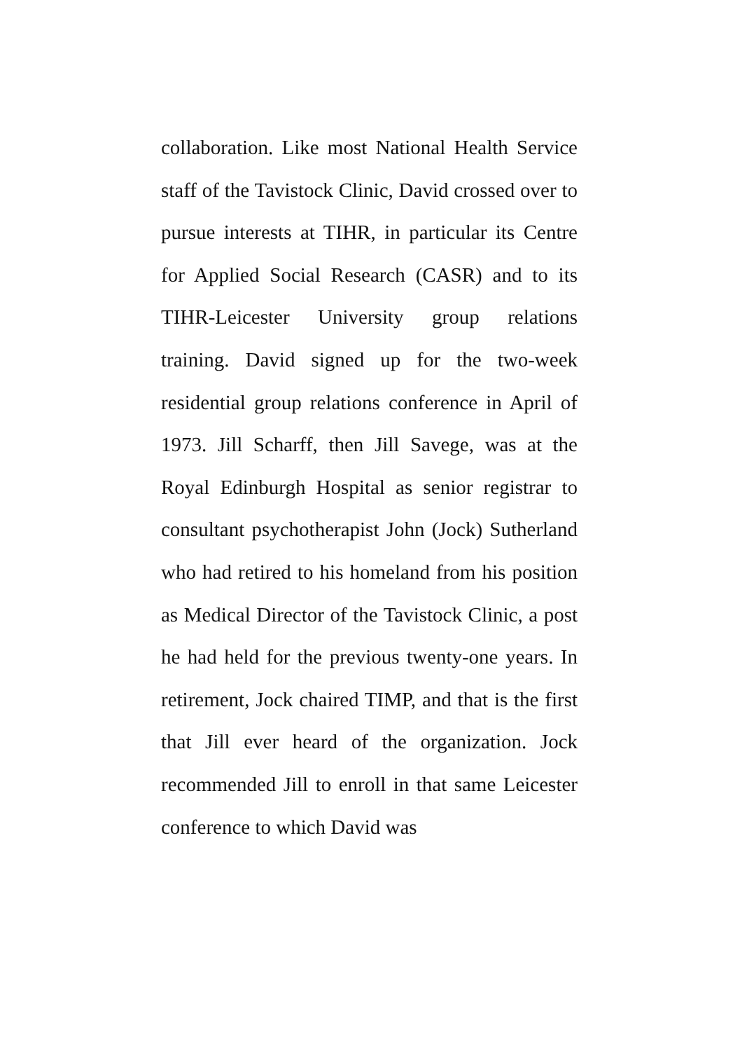collaboration. Like most National Health Service staff of the Tavistock Clinic, David crossed over to pursue interests at TIHR, in particular its Centre for Applied Social Research (CASR) and to its TIHR-Leicester University group relations training. David signed up for the two-week residential group relations conference in April of 1973. Jill Scharff, then Jill Savege, was at the Royal Edinburgh Hospital as senior registrar to consultant psychotherapist John (Jock) Sutherland who had retired to his homeland from his position as Medical Director of the Tavistock Clinic, a post he had held for the previous twenty-one years. In retirement, Jock chaired TIMP, and that is the first that Jill ever heard of the organization. Jock recommended Jill to enroll in that same Leicester conference to which David was